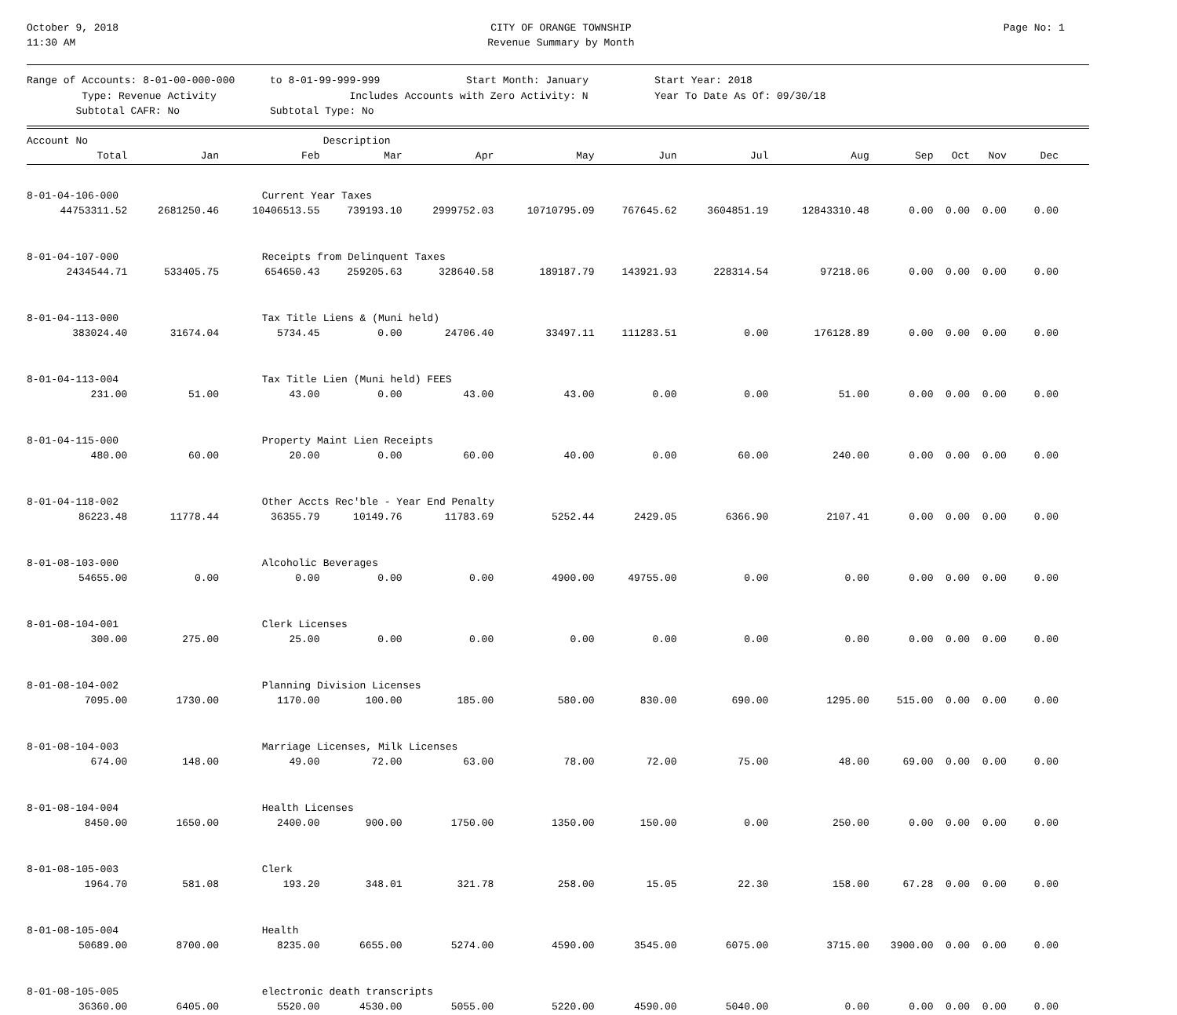October 9, 2018
11:30 AM
CITY OF ORANGE TOWNSHIP
Revenue Summary by Month
Page No: 1
Range of Accounts: 8-01-00-000-000
to 8-01-99-999-999
Start Month: January
Start Year: 2018
Type: Revenue Activity
Includes Accounts with Zero Activity: N
Year To Date As Of: 09/30/18
Subtotal CAFR: No
Subtotal Type: No
| Account No | | Description | | | | | | | | | | |
| --- | --- | --- | --- | --- | --- | --- | --- | --- | --- | --- | --- | --- |
| Total | Jan | Feb | Mar | Apr | May | Jun | Jul | Aug | Sep | Oct | Nov | Dec |
| 8-01-04-106-000 | | Current Year Taxes | | | | | | | | | | |
| 44753311.52 | 2681250.46 | 10406513.55 | 739193.10 | 2999752.03 | 10710795.09 | 767645.62 | 3604851.19 | 12843310.48 | 0.00 | 0.00 | 0.00 | 0.00 |
| 8-01-04-107-000 | | Receipts from Delinquent Taxes | | | | | | | | | | |
| 2434544.71 | 533405.75 | 654650.43 | 259205.63 | 328640.58 | 189187.79 | 143921.93 | 228314.54 | 97218.06 | 0.00 | 0.00 | 0.00 | 0.00 |
| 8-01-04-113-000 | | Tax Title Liens & (Muni held) | | | | | | | | | | |
| 383024.40 | 31674.04 | 5734.45 | 0.00 | 24706.40 | 33497.11 | 111283.51 | 0.00 | 176128.89 | 0.00 | 0.00 | 0.00 | 0.00 |
| 8-01-04-113-004 | | Tax Title Lien (Muni held) FEES | | | | | | | | | | |
| 231.00 | 51.00 | 43.00 | 0.00 | 43.00 | 43.00 | 0.00 | 0.00 | 51.00 | 0.00 | 0.00 | 0.00 | 0.00 |
| 8-01-04-115-000 | | Property Maint Lien Receipts | | | | | | | | | | |
| 480.00 | 60.00 | 20.00 | 0.00 | 60.00 | 40.00 | 0.00 | 60.00 | 240.00 | 0.00 | 0.00 | 0.00 | 0.00 |
| 8-01-04-118-002 | | Other Accts Rec'ble - Year End Penalty | | | | | | | | | | |
| 86223.48 | 11778.44 | 36355.79 | 10149.76 | 11783.69 | 5252.44 | 2429.05 | 6366.90 | 2107.41 | 0.00 | 0.00 | 0.00 | 0.00 |
| 8-01-08-103-000 | | Alcoholic Beverages | | | | | | | | | | |
| 54655.00 | 0.00 | 0.00 | 0.00 | 0.00 | 4900.00 | 49755.00 | 0.00 | 0.00 | 0.00 | 0.00 | 0.00 | 0.00 |
| 8-01-08-104-001 | | Clerk Licenses | | | | | | | | | | |
| 300.00 | 275.00 | 25.00 | 0.00 | 0.00 | 0.00 | 0.00 | 0.00 | 0.00 | 0.00 | 0.00 | 0.00 | 0.00 |
| 8-01-08-104-002 | | Planning Division Licenses | | | | | | | | | | |
| 7095.00 | 1730.00 | 1170.00 | 100.00 | 185.00 | 580.00 | 830.00 | 690.00 | 1295.00 | 515.00 | 0.00 | 0.00 | 0.00 |
| 8-01-08-104-003 | | Marriage Licenses, Milk Licenses | | | | | | | | | | |
| 674.00 | 148.00 | 49.00 | 72.00 | 63.00 | 78.00 | 72.00 | 75.00 | 48.00 | 69.00 | 0.00 | 0.00 | 0.00 |
| 8-01-08-104-004 | | Health Licenses | | | | | | | | | | |
| 8450.00 | 1650.00 | 2400.00 | 900.00 | 1750.00 | 1350.00 | 150.00 | 0.00 | 250.00 | 0.00 | 0.00 | 0.00 | 0.00 |
| 8-01-08-105-003 | | Clerk | | | | | | | | | | |
| 1964.70 | 581.08 | 193.20 | 348.01 | 321.78 | 258.00 | 15.05 | 22.30 | 158.00 | 67.28 | 0.00 | 0.00 | 0.00 |
| 8-01-08-105-004 | | Health | | | | | | | | | | |
| 50689.00 | 8700.00 | 8235.00 | 6655.00 | 5274.00 | 4590.00 | 3545.00 | 6075.00 | 3715.00 | 3900.00 | 0.00 | 0.00 | 0.00 |
| 8-01-08-105-005 | | electronic death transcripts | | | | | | | | | | |
| 36360.00 | 6405.00 | 5520.00 | 4530.00 | 5055.00 | 5220.00 | 4590.00 | 5040.00 | 0.00 | 0.00 | 0.00 | 0.00 | 0.00 |